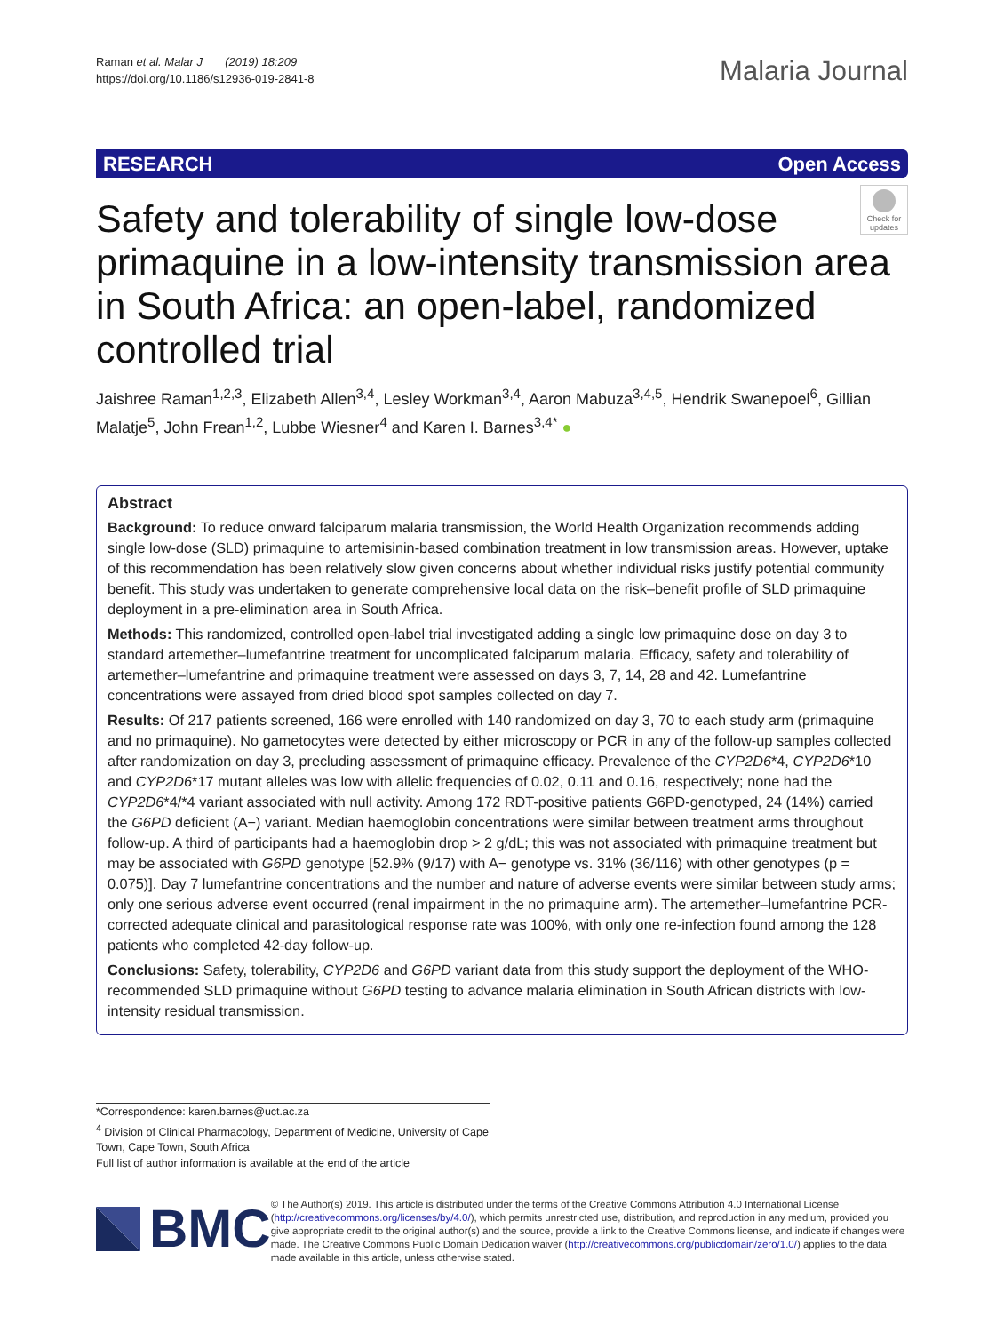Raman et al. Malar J (2019) 18:209
https://doi.org/10.1186/s12936-019-2841-8
Malaria Journal
RESEARCH Open Access
Check for updates
Safety and tolerability of single low-dose primaquine in a low-intensity transmission area in South Africa: an open-label, randomized controlled trial
Jaishree Raman<sup>1,2,3</sup>, Elizabeth Allen<sup>3,4</sup>, Lesley Workman<sup>3,4</sup>, Aaron Mabuza<sup>3,4,5</sup>, Hendrik Swanepoel<sup>6</sup>, Gillian Malatje<sup>5</sup>, John Frean<sup>1,2</sup>, Lubbe Wiesner<sup>4</sup> and Karen I. Barnes<sup>3,4*</sup> ●
Abstract
Background: To reduce onward falciparum malaria transmission, the World Health Organization recommends adding single low-dose (SLD) primaquine to artemisinin-based combination treatment in low transmission areas. However, uptake of this recommendation has been relatively slow given concerns about whether individual risks justify potential community benefit. This study was undertaken to generate comprehensive local data on the risk–benefit profile of SLD primaquine deployment in a pre-elimination area in South Africa.
Methods: This randomized, controlled open-label trial investigated adding a single low primaquine dose on day 3 to standard artemether–lumefantrine treatment for uncomplicated falciparum malaria. Efficacy, safety and tolerability of artemether–lumefantrine and primaquine treatment were assessed on days 3, 7, 14, 28 and 42. Lumefantrine concentrations were assayed from dried blood spot samples collected on day 7.
Results: Of 217 patients screened, 166 were enrolled with 140 randomized on day 3, 70 to each study arm (primaquine and no primaquine). No gametocytes were detected by either microscopy or PCR in any of the follow-up samples collected after randomization on day 3, precluding assessment of primaquine efficacy. Prevalence of the CYP2D6*4, CYP2D6*10 and CYP2D6*17 mutant alleles was low with allelic frequencies of 0.02, 0.11 and 0.16, respectively; none had the CYP2D6*4/*4 variant associated with null activity. Among 172 RDT-positive patients G6PD-genotyped, 24 (14%) carried the G6PD deficient (A−) variant. Median haemoglobin concentrations were similar between treatment arms throughout follow-up. A third of participants had a haemoglobin drop > 2 g/dL; this was not associated with primaquine treatment but may be associated with G6PD genotype [52.9% (9/17) with A− genotype vs. 31% (36/116) with other genotypes (p = 0.075)]. Day 7 lumefantrine concentrations and the number and nature of adverse events were similar between study arms; only one serious adverse event occurred (renal impairment in the no primaquine arm). The artemether–lumefantrine PCR-corrected adequate clinical and parasitological response rate was 100%, with only one re-infection found among the 128 patients who completed 42-day follow-up.
Conclusions: Safety, tolerability, CYP2D6 and G6PD variant data from this study support the deployment of the WHO-recommended SLD primaquine without G6PD testing to advance malaria elimination in South African districts with low-intensity residual transmission.
*Correspondence: karen.barnes@uct.ac.za
<sup>4</sup> Division of Clinical Pharmacology, Department of Medicine, University of Cape Town, Cape Town, South Africa
Full list of author information is available at the end of the article
BMC
© The Author(s) 2019. This article is distributed under the terms of the Creative Commons Attribution 4.0 International License (http://creativecommons.org/licenses/by/4.0/), which permits unrestricted use, distribution, and reproduction in any medium, provided you give appropriate credit to the original author(s) and the source, provide a link to the Creative Commons license, and indicate if changes were made. The Creative Commons Public Domain Dedication waiver (http://creativecommons.org/publicdomain/zero/1.0/) applies to the data made available in this article, unless otherwise stated.